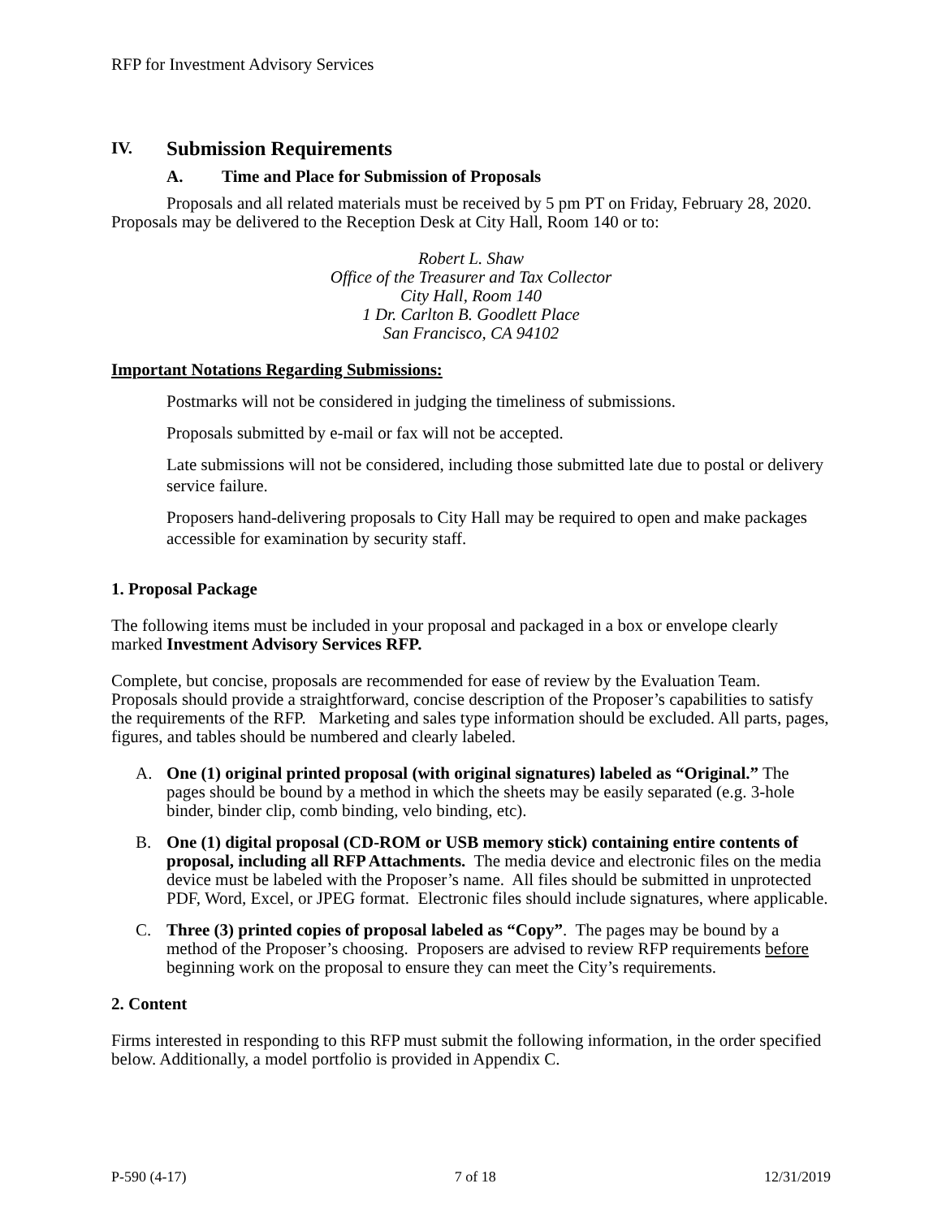RFP for Investment Advisory Services
IV. Submission Requirements
A. Time and Place for Submission of Proposals
Proposals and all related materials must be received by 5 pm PT on Friday, February 28, 2020. Proposals may be delivered to the Reception Desk at City Hall, Room 140 or to:
Robert L. Shaw
Office of the Treasurer and Tax Collector
City Hall, Room 140
1 Dr. Carlton B. Goodlett Place
San Francisco, CA 94102
Important Notations Regarding Submissions:
Postmarks will not be considered in judging the timeliness of submissions.
Proposals submitted by e-mail or fax will not be accepted.
Late submissions will not be considered, including those submitted late due to postal or delivery service failure.
Proposers hand-delivering proposals to City Hall may be required to open and make packages accessible for examination by security staff.
1. Proposal Package
The following items must be included in your proposal and packaged in a box or envelope clearly marked Investment Advisory Services RFP.
Complete, but concise, proposals are recommended for ease of review by the Evaluation Team. Proposals should provide a straightforward, concise description of the Proposer’s capabilities to satisfy the requirements of the RFP. Marketing and sales type information should be excluded. All parts, pages, figures, and tables should be numbered and clearly labeled.
A. One (1) original printed proposal (with original signatures) labeled as “Original.” The pages should be bound by a method in which the sheets may be easily separated (e.g. 3-hole binder, binder clip, comb binding, velo binding, etc).
B. One (1) digital proposal (CD-ROM or USB memory stick) containing entire contents of proposal, including all RFP Attachments. The media device and electronic files on the media device must be labeled with the Proposer’s name. All files should be submitted in unprotected PDF, Word, Excel, or JPEG format. Electronic files should include signatures, where applicable.
C. Three (3) printed copies of proposal labeled as “Copy”. The pages may be bound by a method of the Proposer’s choosing. Proposers are advised to review RFP requirements before beginning work on the proposal to ensure they can meet the City’s requirements.
2. Content
Firms interested in responding to this RFP must submit the following information, in the order specified below. Additionally, a model portfolio is provided in Appendix C.
P-590 (4-17) 7 of 18 12/31/2019